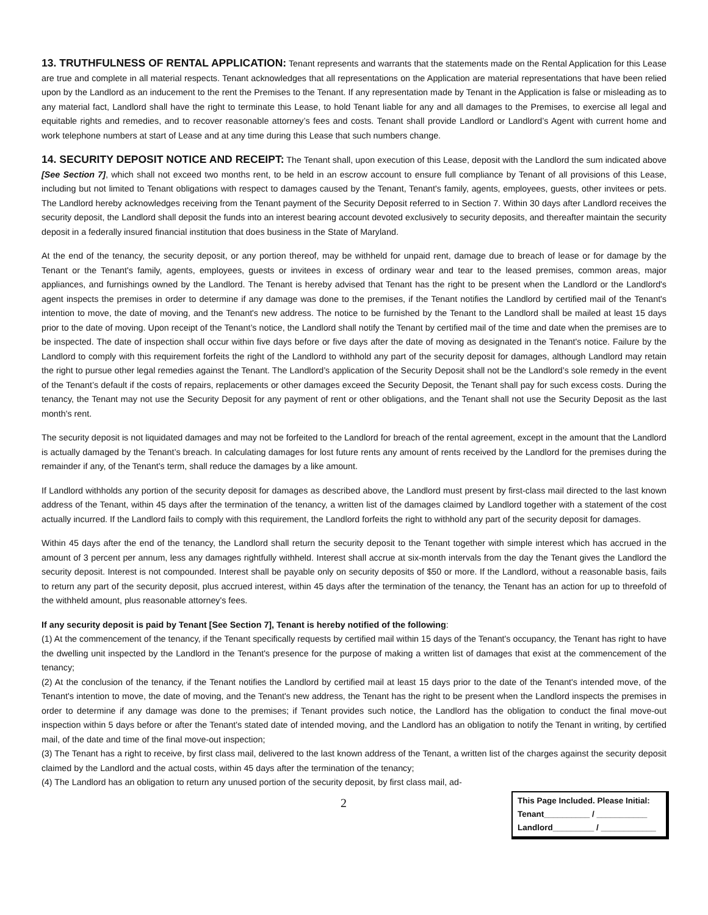13. TRUTHFULNESS OF RENTAL APPLICATION: Tenant represents and warrants that the statements made on the Rental Application for this Lease are true and complete in all material respects. Tenant acknowledges that all representations on the Application are material representations that have been relied upon by the Landlord as an inducement to the rent the Premises to the Tenant. If any representation made by Tenant in the Application is false or misleading as to any material fact, Landlord shall have the right to terminate this Lease, to hold Tenant liable for any and all damages to the Premises, to exercise all legal and equitable rights and remedies, and to recover reasonable attorney’s fees and costs. Tenant shall provide Landlord or Landlord’s Agent with current home and work telephone numbers at start of Lease and at any time during this Lease that such numbers change.
14. SECURITY DEPOSIT NOTICE AND RECEIPT: The Tenant shall, upon execution of this Lease, deposit with the Landlord the sum indicated above [See Section 7], which shall not exceed two months rent, to be held in an escrow account to ensure full compliance by Tenant of all provisions of this Lease, including but not limited to Tenant obligations with respect to damages caused by the Tenant, Tenant's family, agents, employees, guests, other invitees or pets. The Landlord hereby acknowledges receiving from the Tenant payment of the Security Deposit referred to in Section 7. Within 30 days after Landlord receives the security deposit, the Landlord shall deposit the funds into an interest bearing account devoted exclusively to security deposits, and thereafter maintain the security deposit in a federally insured financial institution that does business in the State of Maryland.
At the end of the tenancy, the security deposit, or any portion thereof, may be withheld for unpaid rent, damage due to breach of lease or for damage by the Tenant or the Tenant's family, agents, employees, guests or invitees in excess of ordinary wear and tear to the leased premises, common areas, major appliances, and furnishings owned by the Landlord. The Tenant is hereby advised that Tenant has the right to be present when the Landlord or the Landlord's agent inspects the premises in order to determine if any damage was done to the premises, if the Tenant notifies the Landlord by certified mail of the Tenant's intention to move, the date of moving, and the Tenant's new address. The notice to be furnished by the Tenant to the Landlord shall be mailed at least 15 days prior to the date of moving. Upon receipt of the Tenant’s notice, the Landlord shall notify the Tenant by certified mail of the time and date when the premises are to be inspected. The date of inspection shall occur within five days before or five days after the date of moving as designated in the Tenant's notice. Failure by the Landlord to comply with this requirement forfeits the right of the Landlord to withhold any part of the security deposit for damages, although Landlord may retain the right to pursue other legal remedies against the Tenant. The Landlord’s application of the Security Deposit shall not be the Landlord’s sole remedy in the event of the Tenant’s default if the costs of repairs, replacements or other damages exceed the Security Deposit, the Tenant shall pay for such excess costs. During the tenancy, the Tenant may not use the Security Deposit for any payment of rent or other obligations, and the Tenant shall not use the Security Deposit as the last month's rent.
The security deposit is not liquidated damages and may not be forfeited to the Landlord for breach of the rental agreement, except in the amount that the Landlord is actually damaged by the Tenant’s breach. In calculating damages for lost future rents any amount of rents received by the Landlord for the premises during the remainder if any, of the Tenant's term, shall reduce the damages by a like amount.
If Landlord withholds any portion of the security deposit for damages as described above, the Landlord must present by first-class mail directed to the last known address of the Tenant, within 45 days after the termination of the tenancy, a written list of the damages claimed by Landlord together with a statement of the cost actually incurred. If the Landlord fails to comply with this requirement, the Landlord forfeits the right to withhold any part of the security deposit for damages.
Within 45 days after the end of the tenancy, the Landlord shall return the security deposit to the Tenant together with simple interest which has accrued in the amount of 3 percent per annum, less any damages rightfully withheld. Interest shall accrue at six-month intervals from the day the Tenant gives the Landlord the security deposit. Interest is not compounded. Interest shall be payable only on security deposits of $50 or more. If the Landlord, without a reasonable basis, fails to return any part of the security deposit, plus accrued interest, within 45 days after the termination of the tenancy, the Tenant has an action for up to threefold of the withheld amount, plus reasonable attorney's fees.
If any security deposit is paid by Tenant [See Section 7], Tenant is hereby notified of the following:
(1) At the commencement of the tenancy, if the Tenant specifically requests by certified mail within 15 days of the Tenant's occupancy, the Tenant has right to have the dwelling unit inspected by the Landlord in the Tenant's presence for the purpose of making a written list of damages that exist at the commencement of the tenancy;
(2) At the conclusion of the tenancy, if the Tenant notifies the Landlord by certified mail at least 15 days prior to the date of the Tenant's intended move, of the Tenant's intention to move, the date of moving, and the Tenant's new address, the Tenant has the right to be present when the Landlord inspects the premises in order to determine if any damage was done to the premises; if Tenant provides such notice, the Landlord has the obligation to conduct the final move-out inspection within 5 days before or after the Tenant's stated date of intended moving, and the Landlord has an obligation to notify the Tenant in writing, by certified mail, of the date and time of the final move-out inspection;
(3) The Tenant has a right to receive, by first class mail, delivered to the last known address of the Tenant, a written list of the charges against the security deposit claimed by the Landlord and the actual costs, within 45 days after the termination of the tenancy;
(4) The Landlord has an obligation to return any unused portion of the security deposit, by first class mail, ad-
2
This Page Included. Please Initial:
Tenant__________ / ___________
Landlord_________ / ____________